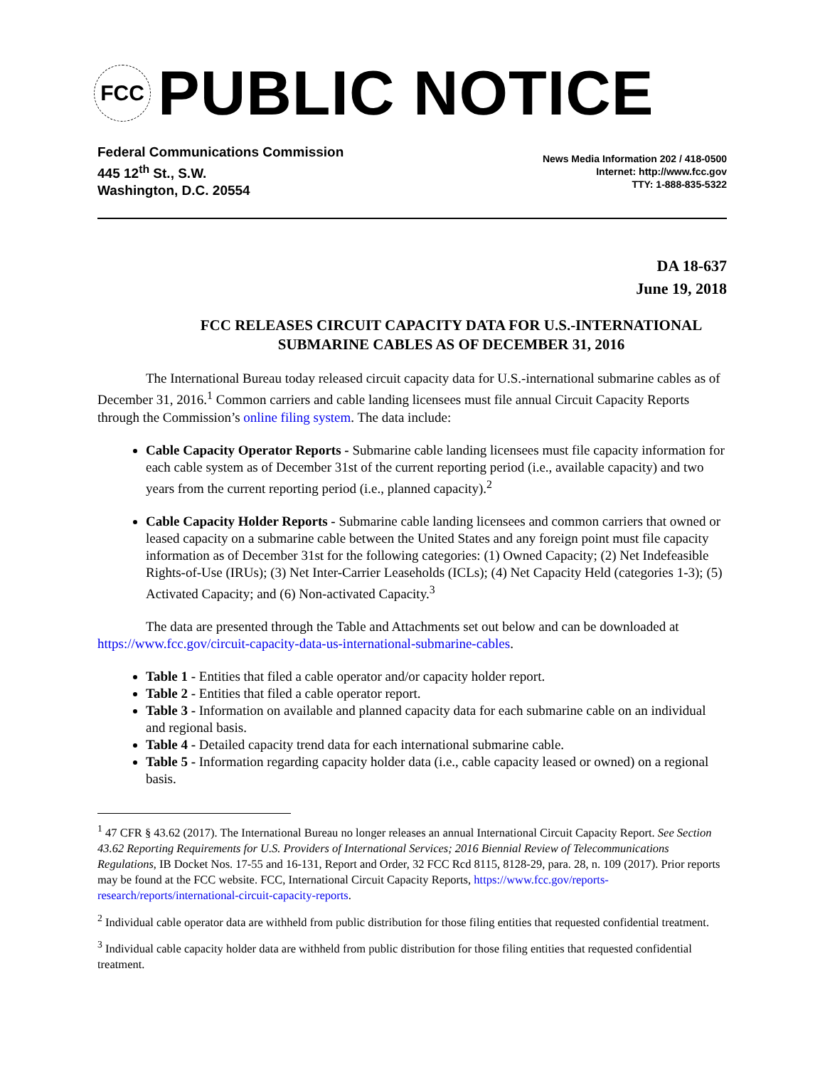FCC
PUBLIC NOTICE
Federal Communications Commission
445 12<sup>th</sup> St., S.W.
Washington, D.C. 20554
News Media Information 202 / 418-0500
Internet: http://www.fcc.gov
TTY: 1-888-835-5322
DA 18-637
June 19, 2018
FCC RELEASES CIRCUIT CAPACITY DATA FOR U.S.-INTERNATIONAL SUBMARINE CABLES AS OF DECEMBER 31, 2016
The International Bureau today released circuit capacity data for U.S.-international submarine cables as of December 31, 2016.<sup>1</sup> Common carriers and cable landing licensees must file annual Circuit Capacity Reports through the Commission’s online filing system. The data include:
Cable Capacity Operator Reports - Submarine cable landing licensees must file capacity information for each cable system as of December 31st of the current reporting period (i.e., available capacity) and two years from the current reporting period (i.e., planned capacity).<sup>2</sup>
Cable Capacity Holder Reports - Submarine cable landing licensees and common carriers that owned or leased capacity on a submarine cable between the United States and any foreign point must file capacity information as of December 31st for the following categories: (1) Owned Capacity; (2) Net Indefeasible Rights-of-Use (IRUs); (3) Net Inter-Carrier Leaseholds (ICLs); (4) Net Capacity Held (categories 1-3); (5) Activated Capacity; and (6) Non-activated Capacity.<sup>3</sup>
The data are presented through the Table and Attachments set out below and can be downloaded at https://www.fcc.gov/circuit-capacity-data-us-international-submarine-cables.
Table 1 - Entities that filed a cable operator and/or capacity holder report.
Table 2 - Entities that filed a cable operator report.
Table 3 - Information on available and planned capacity data for each submarine cable on an individual and regional basis.
Table 4 - Detailed capacity trend data for each international submarine cable.
Table 5 - Information regarding capacity holder data (i.e., cable capacity leased or owned) on a regional basis.
<sup>1</sup> 47 CFR § 43.62 (2017). The International Bureau no longer releases an annual International Circuit Capacity Report. See Section 43.62 Reporting Requirements for U.S. Providers of International Services; 2016 Biennial Review of Telecommunications Regulations, IB Docket Nos. 17-55 and 16-131, Report and Order, 32 FCC Rcd 8115, 8128-29, para. 28, n. 109 (2017). Prior reports may be found at the FCC website. FCC, International Circuit Capacity Reports, https://www.fcc.gov/reports-research/reports/international-circuit-capacity-reports.
<sup>2</sup> Individual cable operator data are withheld from public distribution for those filing entities that requested confidential treatment.
<sup>3</sup> Individual cable capacity holder data are withheld from public distribution for those filing entities that requested confidential treatment.